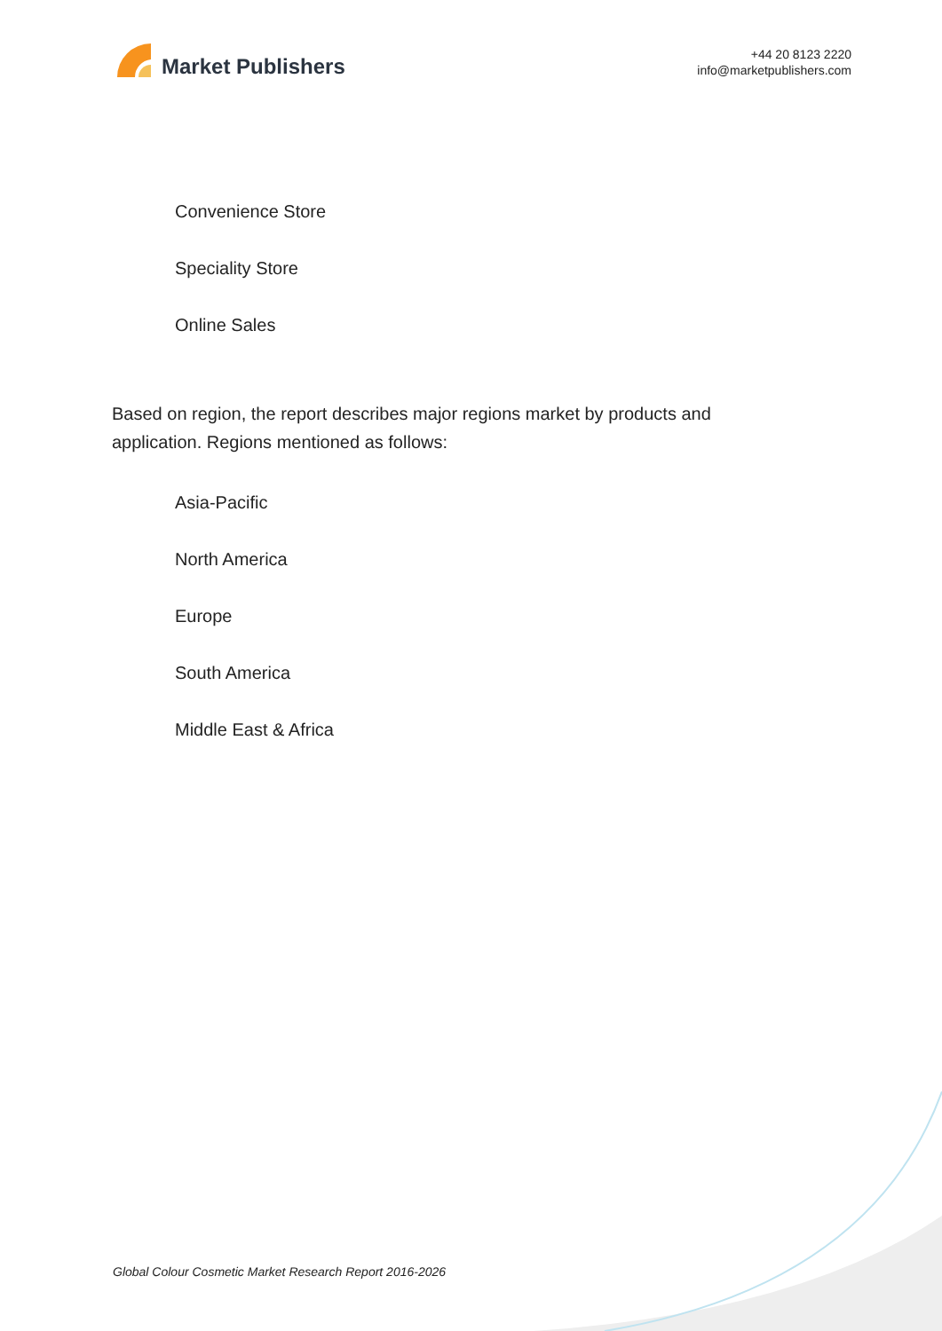Market Publishers
+44 20 8123 2220
info@marketpublishers.com
Convenience Store
Speciality Store
Online Sales
Based on region, the report describes major regions market by products and application. Regions mentioned as follows:
Asia-Pacific
North America
Europe
South America
Middle East & Africa
Global Colour Cosmetic Market Research Report 2016-2026